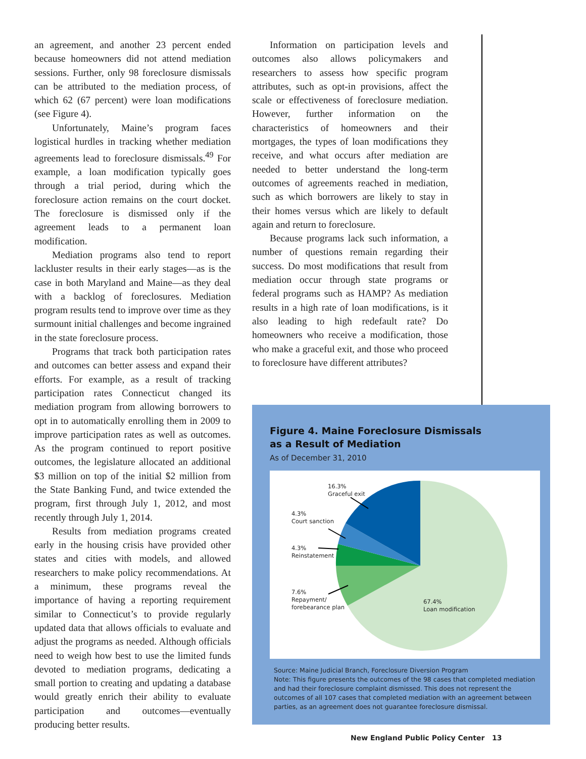an agreement, and another 23 percent ended because homeowners did not attend mediation sessions. Further, only 98 foreclosure dismissals can be attributed to the mediation process, of which 62 (67 percent) were loan modifications (see Figure 4).
Unfortunately, Maine’s program faces logistical hurdles in tracking whether mediation agreements lead to foreclosure dismissals.<sup>49</sup> For example, a loan modification typically goes through a trial period, during which the foreclosure action remains on the court docket. The foreclosure is dismissed only if the agreement leads to a permanent loan modification.
Mediation programs also tend to report lackluster results in their early stages—as is the case in both Maryland and Maine—as they deal with a backlog of foreclosures. Mediation program results tend to improve over time as they surmount initial challenges and become ingrained in the state foreclosure process.
Programs that track both participation rates and outcomes can better assess and expand their efforts. For example, as a result of tracking participation rates Connecticut changed its mediation program from allowing borrowers to opt in to automatically enrolling them in 2009 to improve participation rates as well as outcomes. As the program continued to report positive outcomes, the legislature allocated an additional $3 million on top of the initial $2 million from the State Banking Fund, and twice extended the program, first through July 1, 2012, and most recently through July 1, 2014.
Results from mediation programs created early in the housing crisis have provided other states and cities with models, and allowed researchers to make policy recommendations. At a minimum, these programs reveal the importance of having a reporting requirement similar to Connecticut’s to provide regularly updated data that allows officials to evaluate and adjust the programs as needed. Although officials need to weigh how best to use the limited funds devoted to mediation programs, dedicating a small portion to creating and updating a database would greatly enrich their ability to evaluate participation and outcomes—eventually producing better results.
Information on participation levels and outcomes also allows policymakers and researchers to assess how specific program attributes, such as opt-in provisions, affect the scale or effectiveness of foreclosure mediation. However, further information on the characteristics of homeowners and their mortgages, the types of loan modifications they receive, and what occurs after mediation are needed to better understand the long-term outcomes of agreements reached in mediation, such as which borrowers are likely to stay in their homes versus which are likely to default again and return to foreclosure.
Because programs lack such information, a number of questions remain regarding their success. Do most modifications that result from mediation occur through state programs or federal programs such as HAMP? As mediation results in a high rate of loan modifications, is it also leading to high redefault rate? Do homeowners who receive a modification, those who make a graceful exit, and those who proceed to foreclosure have different attributes?
Figure 4. Maine Foreclosure Dismissals
as a Result of Mediation
As of December 31, 2010
16.3%
Graceful exit
4.3%
Court sanction
4.3%
Reinstatement
7.6%
Repayment/
forebearance plan
67.4%
Loan modification
Source: Maine Judicial Branch, Foreclosure Diversion Program
Note: This figure presents the outcomes of the 98 cases that completed mediation and had their foreclosure complaint dismissed. This does not represent the outcomes of all 107 cases that completed mediation with an agreement between parties, as an agreement does not guarantee foreclosure dismissal.
New England Public Policy Center 13